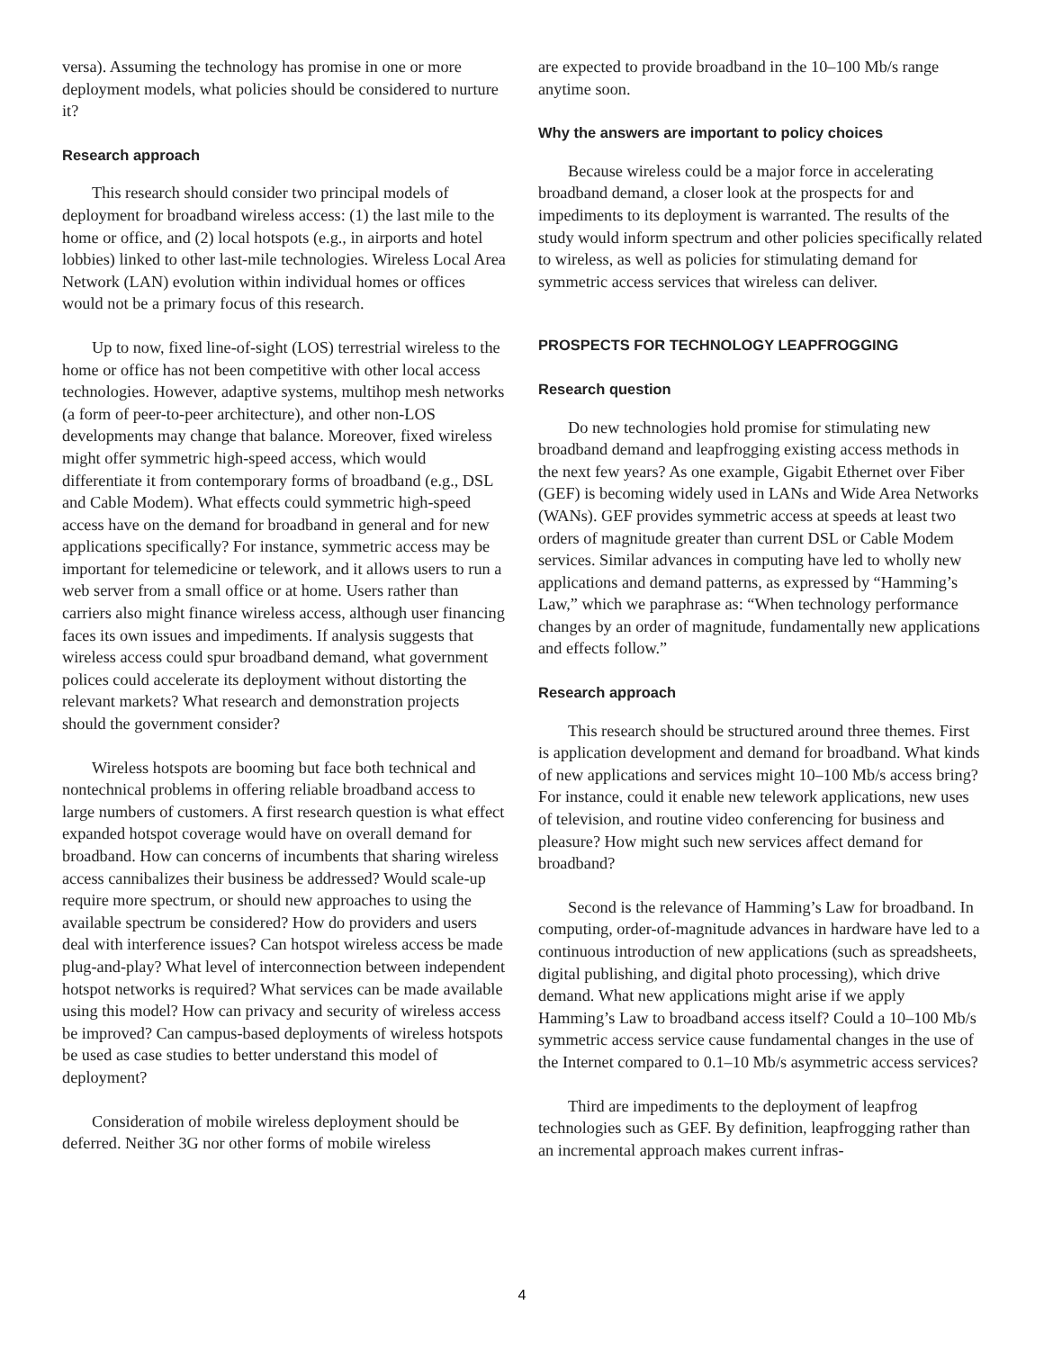versa). Assuming the technology has promise in one or more deployment models, what policies should be considered to nurture it?
Research approach
This research should consider two principal models of deployment for broadband wireless access: (1) the last mile to the home or office, and (2) local hotspots (e.g., in airports and hotel lobbies) linked to other last-mile technologies. Wireless Local Area Network (LAN) evolution within individual homes or offices would not be a primary focus of this research.
Up to now, fixed line-of-sight (LOS) terrestrial wireless to the home or office has not been competitive with other local access technologies. However, adaptive systems, multihop mesh networks (a form of peer-to-peer architecture), and other non-LOS developments may change that balance. Moreover, fixed wireless might offer symmetric high-speed access, which would differentiate it from contemporary forms of broadband (e.g., DSL and Cable Modem). What effects could symmetric high-speed access have on the demand for broadband in general and for new applications specifically? For instance, symmetric access may be important for telemedicine or telework, and it allows users to run a web server from a small office or at home. Users rather than carriers also might finance wireless access, although user financing faces its own issues and impediments. If analysis suggests that wireless access could spur broadband demand, what government polices could accelerate its deployment without distorting the relevant markets? What research and demonstration projects should the government consider?
Wireless hotspots are booming but face both technical and nontechnical problems in offering reliable broadband access to large numbers of customers. A first research question is what effect expanded hotspot coverage would have on overall demand for broadband. How can concerns of incumbents that sharing wireless access cannibalizes their business be addressed? Would scale-up require more spectrum, or should new approaches to using the available spectrum be considered? How do providers and users deal with interference issues? Can hotspot wireless access be made plug-and-play? What level of interconnection between independent hotspot networks is required? What services can be made available using this model? How can privacy and security of wireless access be improved? Can campus-based deployments of wireless hotspots be used as case studies to better understand this model of deployment?
Consideration of mobile wireless deployment should be deferred. Neither 3G nor other forms of mobile wireless
are expected to provide broadband in the 10–100 Mb/s range anytime soon.
Why the answers are important to policy choices
Because wireless could be a major force in accelerating broadband demand, a closer look at the prospects for and impediments to its deployment is warranted. The results of the study would inform spectrum and other policies specifically related to wireless, as well as policies for stimulating demand for symmetric access services that wireless can deliver.
PROSPECTS FOR TECHNOLOGY LEAPFROGGING
Research question
Do new technologies hold promise for stimulating new broadband demand and leapfrogging existing access methods in the next few years? As one example, Gigabit Ethernet over Fiber (GEF) is becoming widely used in LANs and Wide Area Networks (WANs). GEF provides symmetric access at speeds at least two orders of magnitude greater than current DSL or Cable Modem services. Similar advances in computing have led to wholly new applications and demand patterns, as expressed by “Hamming’s Law,” which we paraphrase as: “When technology performance changes by an order of magnitude, fundamentally new applications and effects follow.”
Research approach
This research should be structured around three themes. First is application development and demand for broadband. What kinds of new applications and services might 10–100 Mb/s access bring? For instance, could it enable new telework applications, new uses of television, and routine video conferencing for business and pleasure? How might such new services affect demand for broadband?
Second is the relevance of Hamming’s Law for broadband. In computing, order-of-magnitude advances in hardware have led to a continuous introduction of new applications (such as spreadsheets, digital publishing, and digital photo processing), which drive demand. What new applications might arise if we apply Hamming’s Law to broadband access itself? Could a 10–100 Mb/s symmetric access service cause fundamental changes in the use of the Internet compared to 0.1–10 Mb/s asymmetric access services?
Third are impediments to the deployment of leapfrog technologies such as GEF. By definition, leapfrogging rather than an incremental approach makes current infras-
4